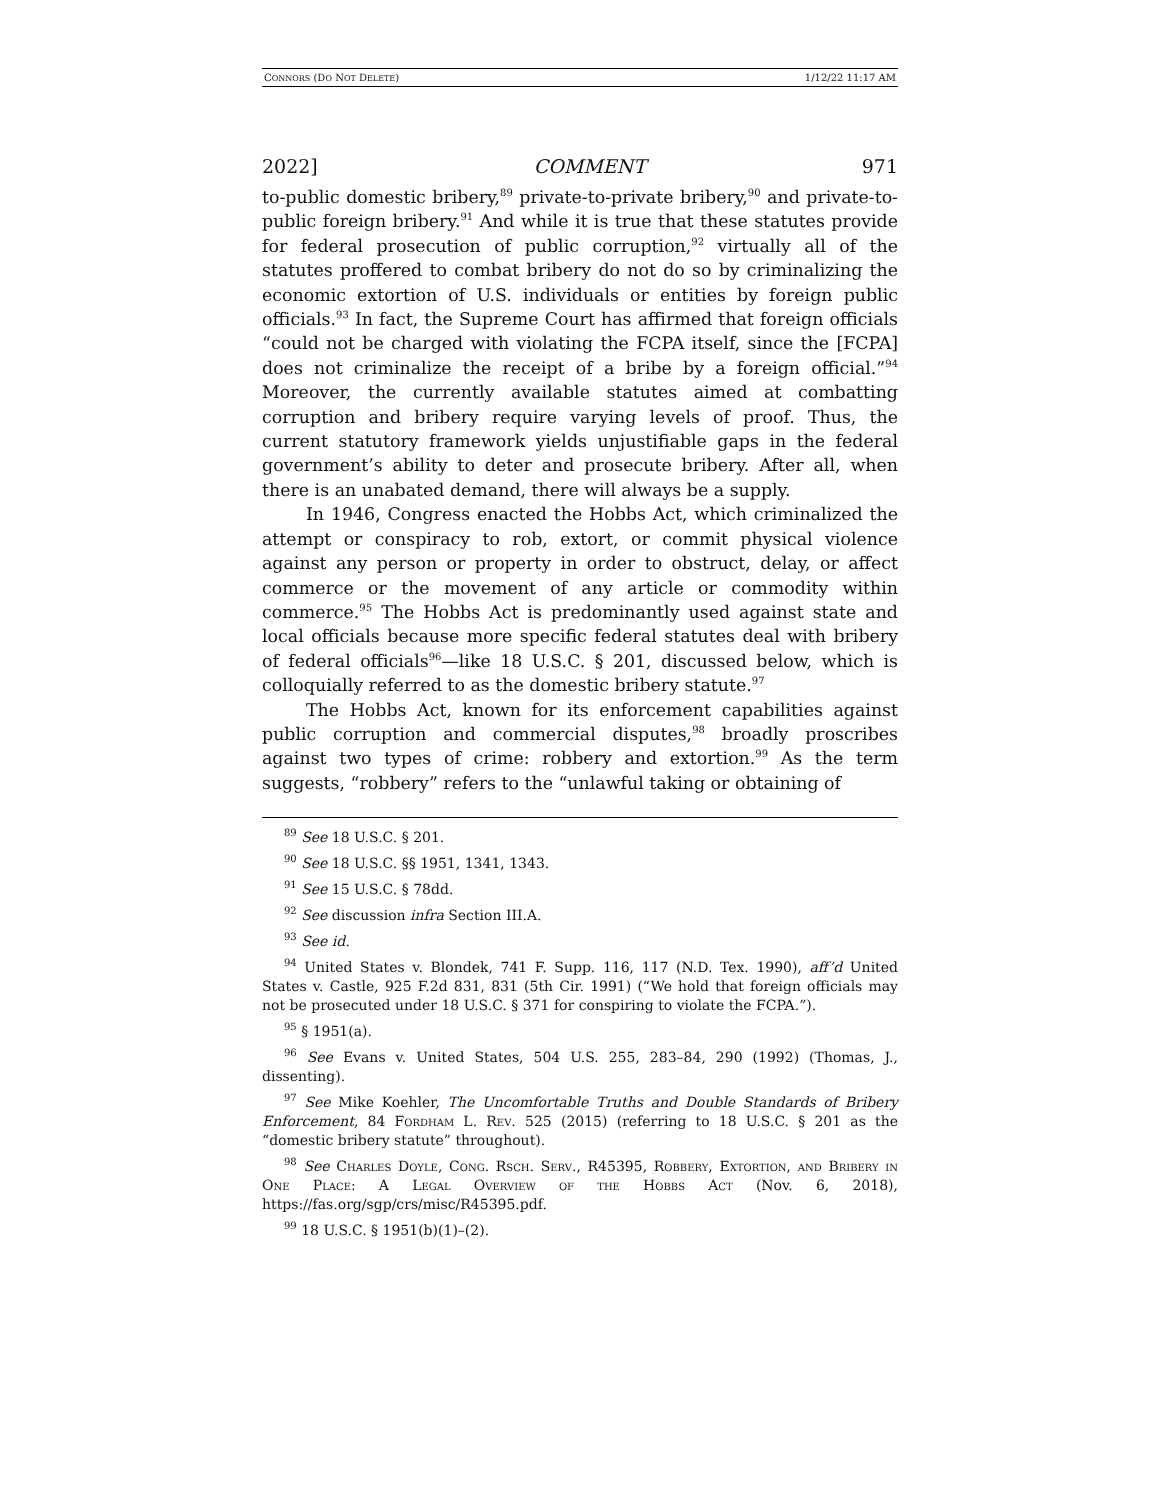CONNORS (DO NOT DELETE) 1/12/22 11:17 AM
2022] COMMENT 971
to-public domestic bribery,<sup>89</sup> private-to-private bribery,<sup>90</sup> and private-to-public foreign bribery.<sup>91</sup> And while it is true that these statutes provide for federal prosecution of public corruption,<sup>92</sup> virtually all of the statutes proffered to combat bribery do not do so by criminalizing the economic extortion of U.S. individuals or entities by foreign public officials.<sup>93</sup> In fact, the Supreme Court has affirmed that foreign officials “could not be charged with violating the FCPA itself, since the [FCPA] does not criminalize the receipt of a bribe by a foreign official.”<sup>94</sup> Moreover, the currently available statutes aimed at combatting corruption and bribery require varying levels of proof. Thus, the current statutory framework yields unjustifiable gaps in the federal government’s ability to deter and prosecute bribery. After all, when there is an unabated demand, there will always be a supply.
In 1946, Congress enacted the Hobbs Act, which criminalized the attempt or conspiracy to rob, extort, or commit physical violence against any person or property in order to obstruct, delay, or affect commerce or the movement of any article or commodity within commerce.<sup>95</sup> The Hobbs Act is predominantly used against state and local officials because more specific federal statutes deal with bribery of federal officials<sup>96</sup>—like 18 U.S.C. § 201, discussed below, which is colloquially referred to as the domestic bribery statute.<sup>97</sup>
The Hobbs Act, known for its enforcement capabilities against public corruption and commercial disputes,<sup>98</sup> broadly proscribes against two types of crime: robbery and extortion.<sup>99</sup> As the term suggests, “robbery” refers to the “unlawful taking or obtaining of
<sup>89</sup> See 18 U.S.C. § 201.
<sup>90</sup> See 18 U.S.C. §§ 1951, 1341, 1343.
<sup>91</sup> See 15 U.S.C. § 78dd.
<sup>92</sup> See discussion infra Section III.A.
<sup>93</sup> See id.
<sup>94</sup> United States v. Blondek, 741 F. Supp. 116, 117 (N.D. Tex. 1990), aff’d United States v. Castle, 925 F.2d 831, 831 (5th Cir. 1991) (“We hold that foreign officials may not be prosecuted under 18 U.S.C. § 371 for conspiring to violate the FCPA.”).
<sup>95</sup> § 1951(a).
<sup>96</sup> See Evans v. United States, 504 U.S. 255, 283–84, 290 (1992) (Thomas, J., dissenting).
<sup>97</sup> See Mike Koehler, The Uncomfortable Truths and Double Standards of Bribery Enforcement, 84 Fordham L. Rev. 525 (2015) (referring to 18 U.S.C. § 201 as the “domestic bribery statute” throughout).
<sup>98</sup> See Charles Doyle, Cong. Rsch. Serv., R45395, Robbery, Extortion, and Bribery in One Place: A Legal Overview of the Hobbs Act (Nov. 6, 2018), https://fas.org/sgp/crs/misc/R45395.pdf.
<sup>99</sup> 18 U.S.C. § 1951(b)(1)–(2).